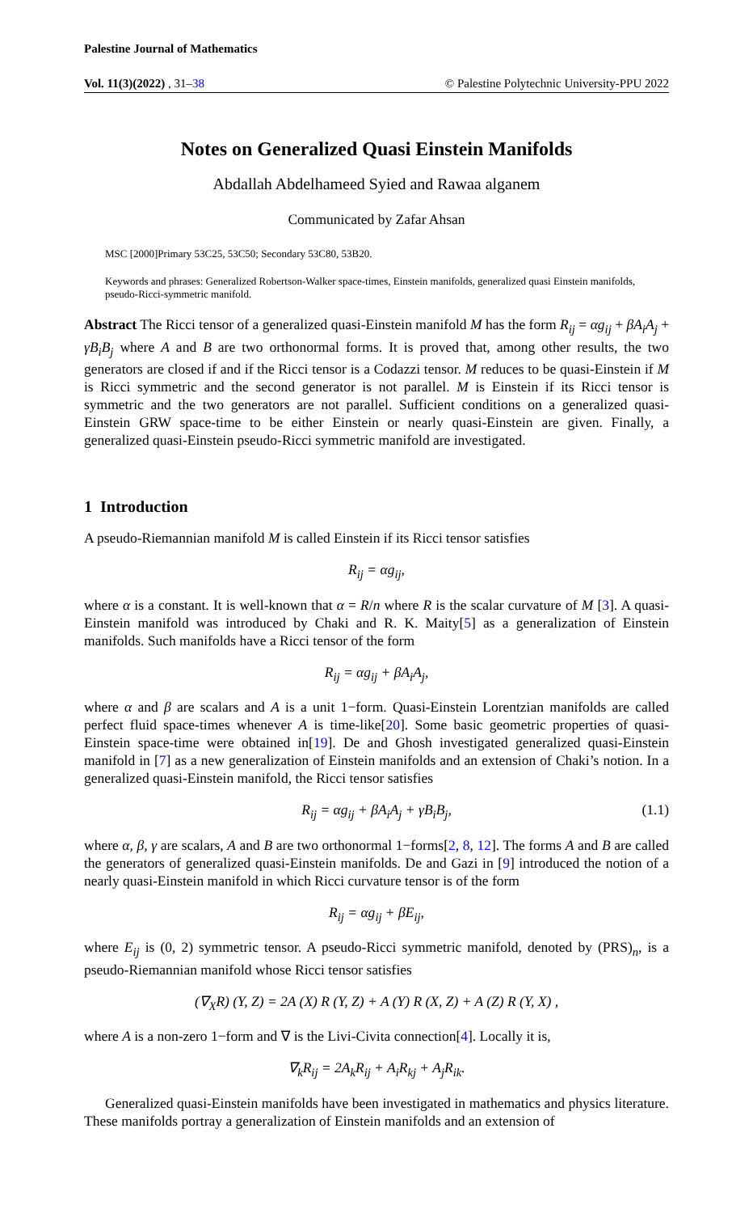Palestine Journal of Mathematics
Vol. 11(3)(2022) , 31–38 © Palestine Polytechnic University-PPU 2022
Notes on Generalized Quasi Einstein Manifolds
Abdallah Abdelhameed Syied and Rawaa alganem
Communicated by Zafar Ahsan
MSC [2000]Primary 53C25, 53C50; Secondary 53C80, 53B20.
Keywords and phrases: Generalized Robertson-Walker space-times, Einstein manifolds, generalized quasi Einstein manifolds, pseudo-Ricci-symmetric manifold.
Abstract The Ricci tensor of a generalized quasi-Einstein manifold M has the form R<sub>ij</sub> = αg<sub>ij</sub> + βA<sub>i</sub>A<sub>j</sub> + γB<sub>i</sub>B<sub>j</sub> where A and B are two orthonormal forms. It is proved that, among other results, the two generators are closed if and if the Ricci tensor is a Codazzi tensor. M reduces to be quasi-Einstein if M is Ricci symmetric and the second generator is not parallel. M is Einstein if its Ricci tensor is symmetric and the two generators are not parallel. Sufficient conditions on a generalized quasi-Einstein GRW space-time to be either Einstein or nearly quasi-Einstein are given. Finally, a generalized quasi-Einstein pseudo-Ricci symmetric manifold are investigated.
1 Introduction
A pseudo-Riemannian manifold M is called Einstein if its Ricci tensor satisfies
R<sub>ij</sub> = αg<sub>ij</sub>,
where α is a constant. It is well-known that α = R/n where R is the scalar curvature of M [3]. A quasi-Einstein manifold was introduced by Chaki and R. K. Maity[5] as a generalization of Einstein manifolds. Such manifolds have a Ricci tensor of the form
R<sub>ij</sub> = αg<sub>ij</sub> + βA<sub>i</sub>A<sub>j</sub>,
where α and β are scalars and A is a unit 1−form. Quasi-Einstein Lorentzian manifolds are called perfect fluid space-times whenever A is time-like[20]. Some basic geometric properties of quasi-Einstein space-time were obtained in[19]. De and Ghosh investigated generalized quasi-Einstein manifold in [7] as a new generalization of Einstein manifolds and an extension of Chaki’s notion. In a generalized quasi-Einstein manifold, the Ricci tensor satisfies
R<sub>ij</sub> = αg<sub>ij</sub> + βA<sub>i</sub>A<sub>j</sub> + γB<sub>i</sub>B<sub>j</sub>, (1.1)
where α, β, γ are scalars, A and B are two orthonormal 1−forms[2, 8, 12]. The forms A and B are called the generators of generalized quasi-Einstein manifolds. De and Gazi in [9] introduced the notion of a nearly quasi-Einstein manifold in which Ricci curvature tensor is of the form
R<sub>ij</sub> = αg<sub>ij</sub> + βE<sub>ij</sub>,
where E<sub>ij</sub> is (0, 2) symmetric tensor. A pseudo-Ricci symmetric manifold, denoted by (PRS)<sub>n</sub>, is a pseudo-Riemannian manifold whose Ricci tensor satisfies
(∇<sub>X</sub>R) (Y, Z) = 2A (X) R (Y, Z) + A (Y) R (X, Z) + A (Z) R (Y, X) ,
where A is a non-zero 1−form and ∇ is the Livi-Civita connection[4]. Locally it is,
∇<sub>k</sub>R<sub>ij</sub> = 2A<sub>k</sub>R<sub>ij</sub> + A<sub>i</sub>R<sub>kj</sub> + A<sub>j</sub>R<sub>ik</sub>.
Generalized quasi-Einstein manifolds have been investigated in mathematics and physics literature. These manifolds portray a generalization of Einstein manifolds and an extension of